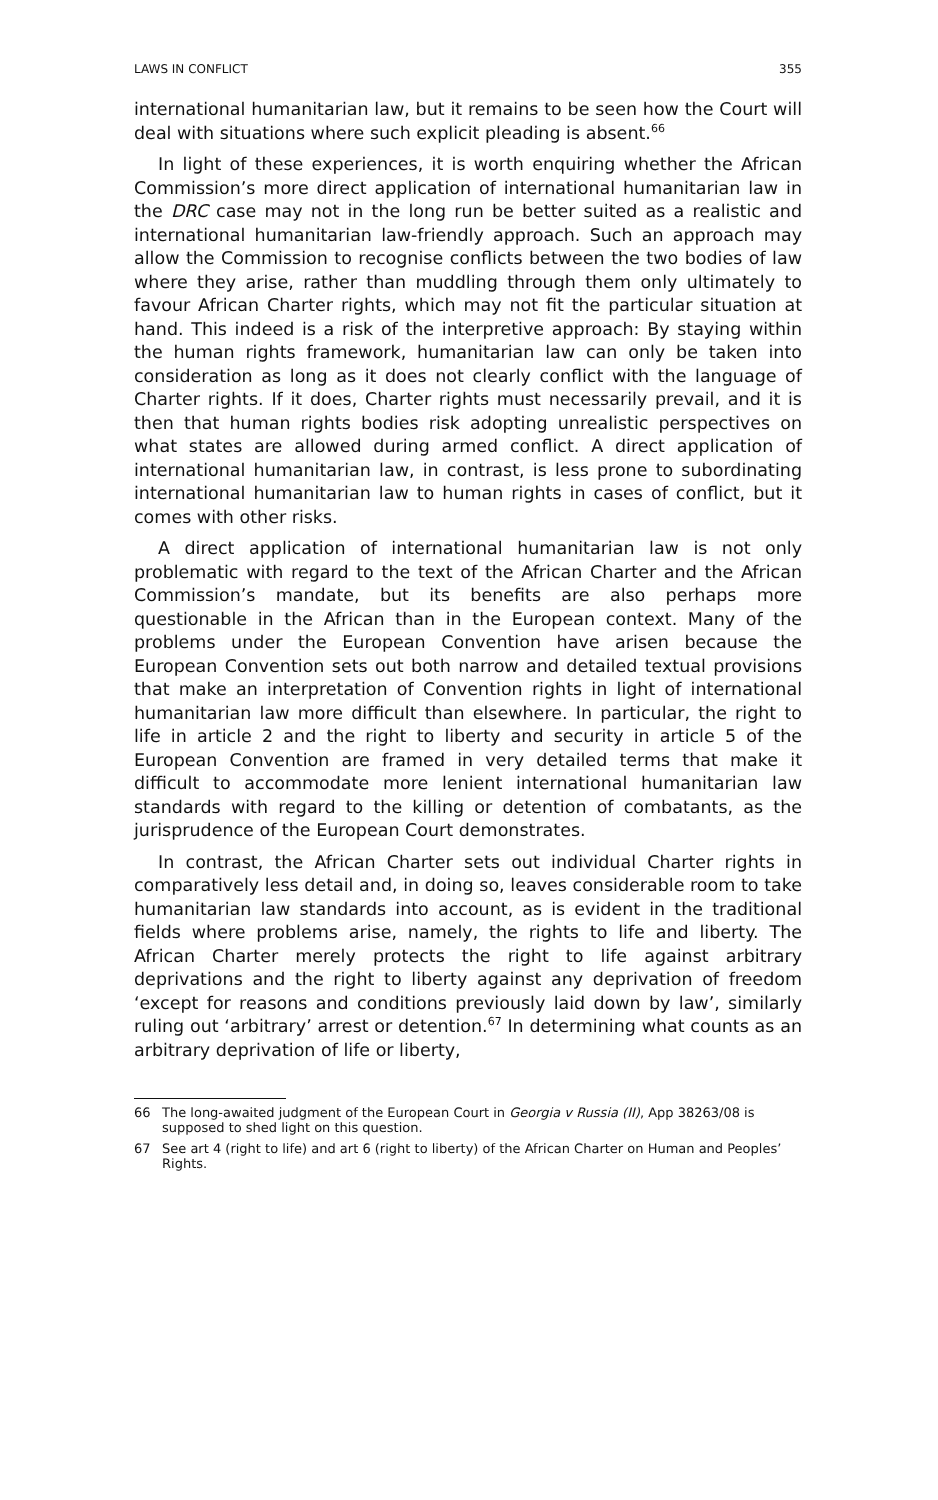LAWS IN CONFLICT 355
international humanitarian law, but it remains to be seen how the Court will deal with situations where such explicit pleading is absent.<sup>66</sup>
In light of these experiences, it is worth enquiring whether the African Commission’s more direct application of international humanitarian law in the DRC case may not in the long run be better suited as a realistic and international humanitarian law-friendly approach. Such an approach may allow the Commission to recognise conflicts between the two bodies of law where they arise, rather than muddling through them only ultimately to favour African Charter rights, which may not fit the particular situation at hand. This indeed is a risk of the interpretive approach: By staying within the human rights framework, humanitarian law can only be taken into consideration as long as it does not clearly conflict with the language of Charter rights. If it does, Charter rights must necessarily prevail, and it is then that human rights bodies risk adopting unrealistic perspectives on what states are allowed during armed conflict. A direct application of international humanitarian law, in contrast, is less prone to subordinating international humanitarian law to human rights in cases of conflict, but it comes with other risks.
A direct application of international humanitarian law is not only problematic with regard to the text of the African Charter and the African Commission’s mandate, but its benefits are also perhaps more questionable in the African than in the European context. Many of the problems under the European Convention have arisen because the European Convention sets out both narrow and detailed textual provisions that make an interpretation of Convention rights in light of international humanitarian law more difficult than elsewhere. In particular, the right to life in article 2 and the right to liberty and security in article 5 of the European Convention are framed in very detailed terms that make it difficult to accommodate more lenient international humanitarian law standards with regard to the killing or detention of combatants, as the jurisprudence of the European Court demonstrates.
In contrast, the African Charter sets out individual Charter rights in comparatively less detail and, in doing so, leaves considerable room to take humanitarian law standards into account, as is evident in the traditional fields where problems arise, namely, the rights to life and liberty. The African Charter merely protects the right to life against arbitrary deprivations and the right to liberty against any deprivation of freedom ‘except for reasons and conditions previously laid down by law’, similarly ruling out ‘arbitrary’ arrest or detention.<sup>67</sup> In determining what counts as an arbitrary deprivation of life or liberty,
66 The long-awaited judgment of the European Court in Georgia v Russia (II), App 38263/08 is supposed to shed light on this question.
67 See art 4 (right to life) and art 6 (right to liberty) of the African Charter on Human and Peoples’ Rights.